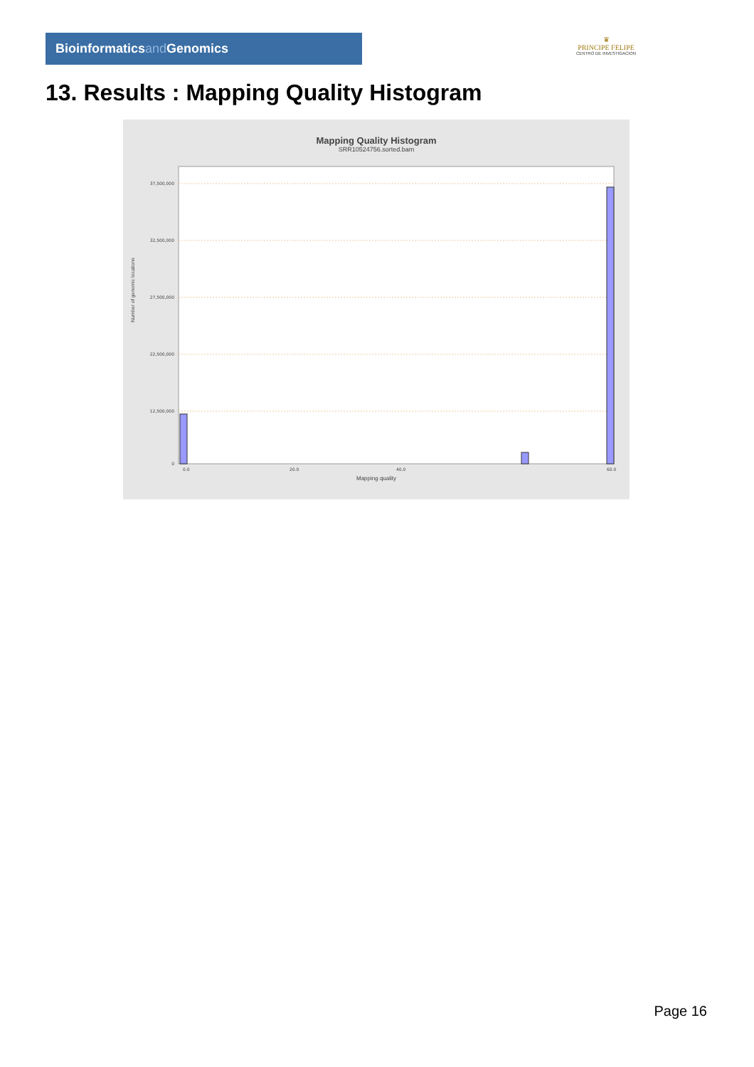Bioinformaticsand Genomics
♛
PRINCIPE FELIPE
CENTRO DE INVESTIGACION
13. Results : Mapping Quality Histogram
Mapping Quality Histogram
SRR10524756.sorted.bam
37,500,000
32,500,000
27,500,000
22,500,000
12,500,000
0
0.0
20.0
40.0
60.0
Number of genomic locations
Mapping quality
Page 16